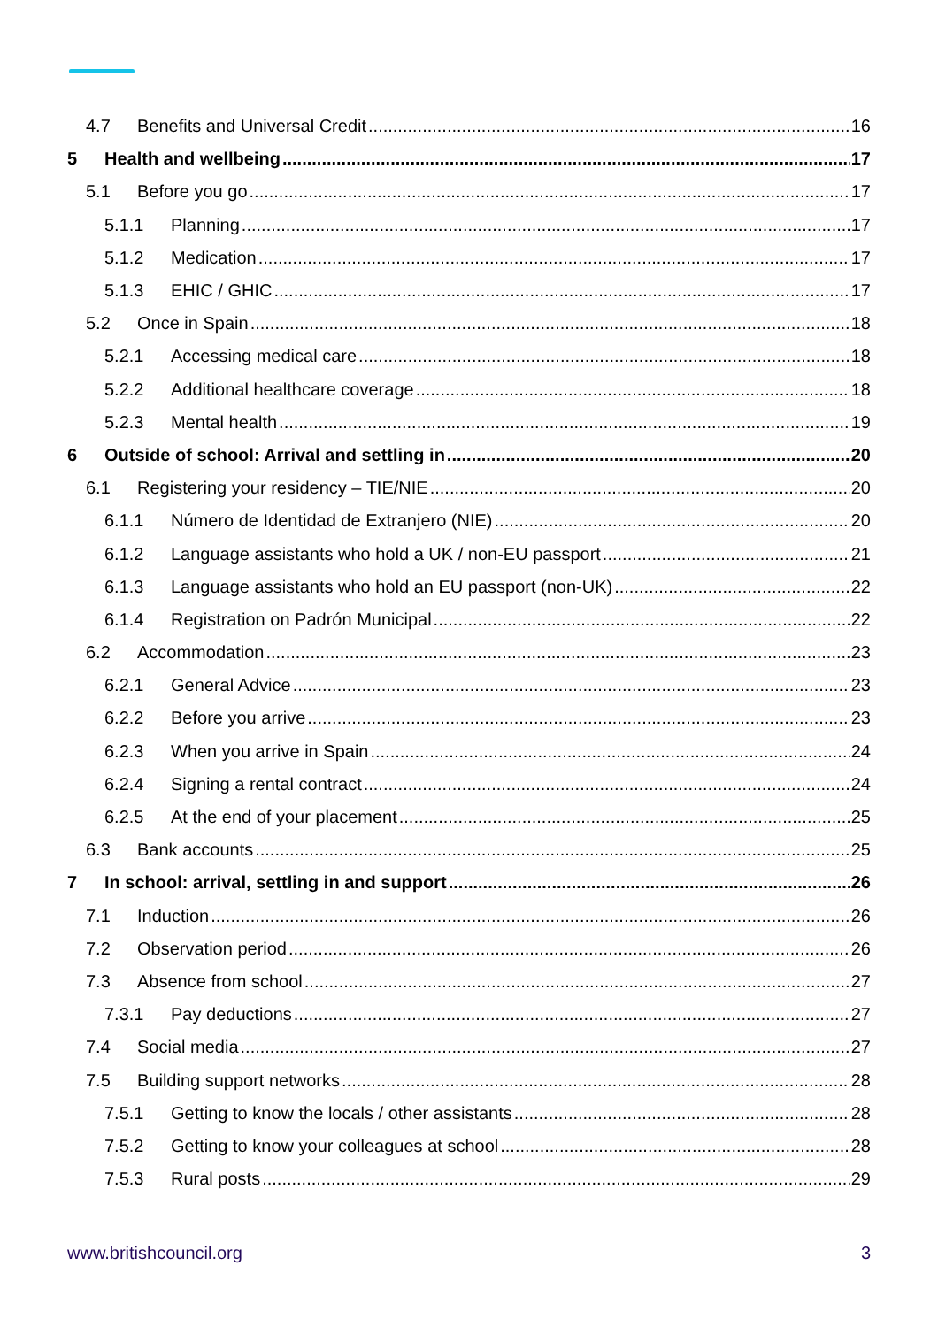4.7 Benefits and Universal Credit 16
5 Health and wellbeing 17
5.1 Before you go 17
5.1.1 Planning 17
5.1.2 Medication 17
5.1.3 EHIC / GHIC 17
5.2 Once in Spain 18
5.2.1 Accessing medical care 18
5.2.2 Additional healthcare coverage 18
5.2.3 Mental health 19
6 Outside of school: Arrival and settling in 20
6.1 Registering your residency – TIE/NIE 20
6.1.1 Número de Identidad de Extranjero (NIE) 20
6.1.2 Language assistants who hold a UK / non-EU passport 21
6.1.3 Language assistants who hold an EU passport (non-UK) 22
6.1.4 Registration on Padrón Municipal 22
6.2 Accommodation 23
6.2.1 General Advice 23
6.2.2 Before you arrive 23
6.2.3 When you arrive in Spain 24
6.2.4 Signing a rental contract 24
6.2.5 At the end of your placement 25
6.3 Bank accounts 25
7 In school: arrival, settling in and support 26
7.1 Induction 26
7.2 Observation period 26
7.3 Absence from school 27
7.3.1 Pay deductions 27
7.4 Social media 27
7.5 Building support networks 28
7.5.1 Getting to know the locals / other assistants 28
7.5.2 Getting to know your colleagues at school 28
7.5.3 Rural posts 29
www.britishcouncil.org 3